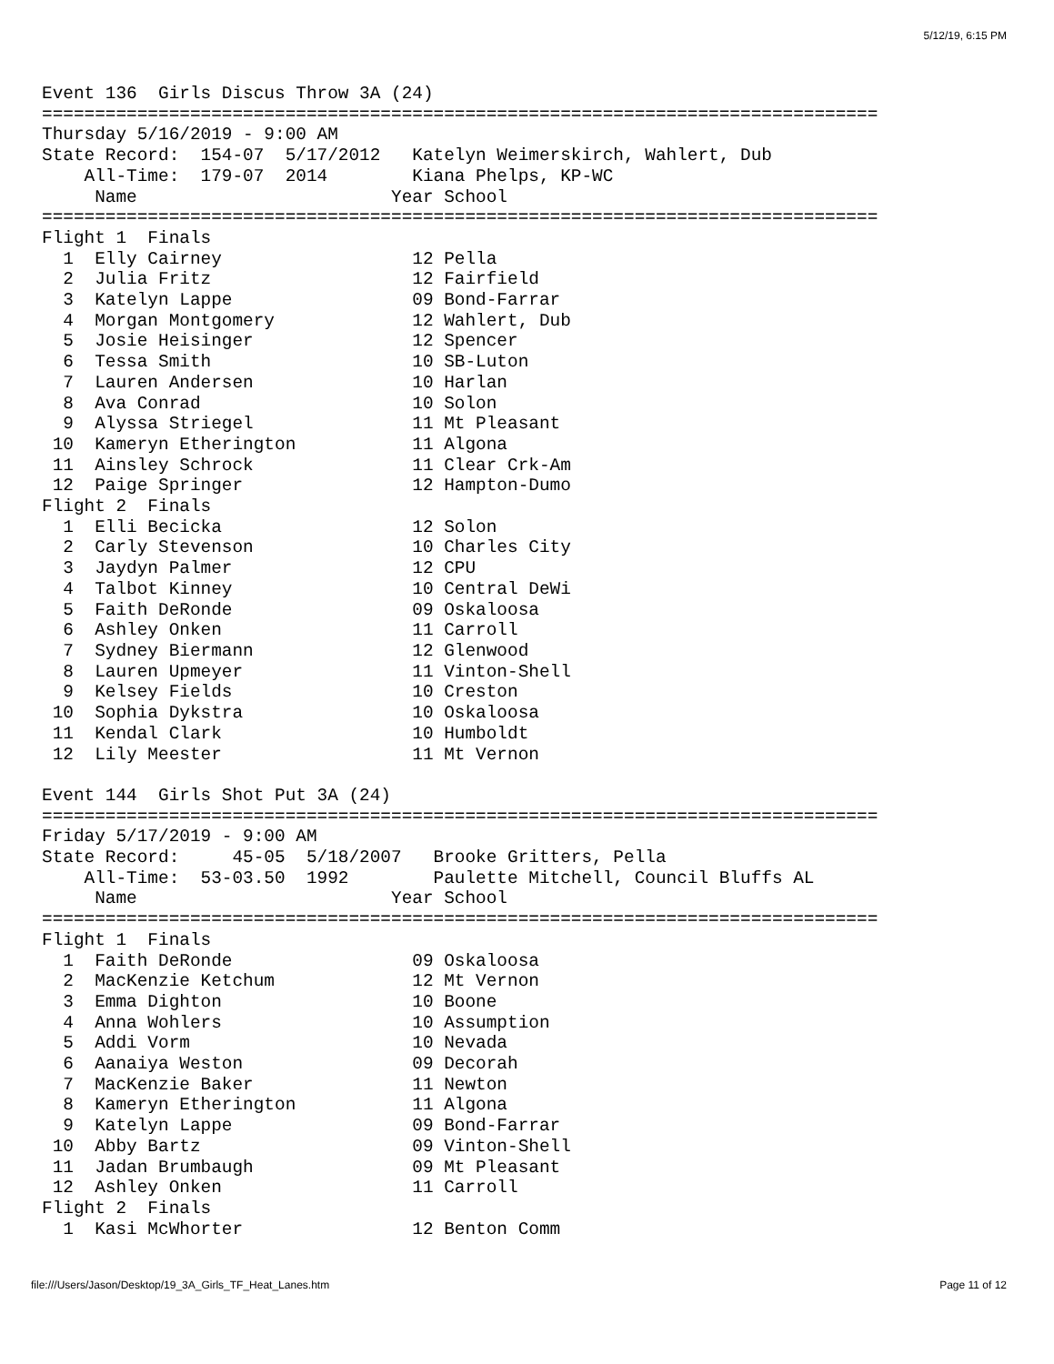5/12/19, 6:15 PM
Event 136  Girls Discus Throw 3A (24)
===============================================================================
Thursday 5/16/2019 - 9:00 AM
State Record:  154-07  5/17/2012   Katelyn Weimerskirch, Wahlert, Dub
    All-Time:  179-07  2014        Kiana Phelps, KP-WC
     Name                        Year School
===============================================================================
Flight 1  Finals
  1  Elly Cairney                  12 Pella
  2  Julia Fritz                   12 Fairfield
  3  Katelyn Lappe                 09 Bond-Farrar
  4  Morgan Montgomery             12 Wahlert, Dub
  5  Josie Heisinger               12 Spencer
  6  Tessa Smith                   10 SB-Luton
  7  Lauren Andersen               10 Harlan
  8  Ava Conrad                    10 Solon
  9  Alyssa Striegel               11 Mt Pleasant
 10  Kameryn Etherington           11 Algona
 11  Ainsley Schrock               11 Clear Crk-Am
 12  Paige Springer                12 Hampton-Dumo
Flight 2  Finals
  1  Elli Becicka                  12 Solon
  2  Carly Stevenson               10 Charles City
  3  Jaydyn Palmer                 12 CPU
  4  Talbot Kinney                 10 Central DeWi
  5  Faith DeRonde                 09 Oskaloosa
  6  Ashley Onken                  11 Carroll
  7  Sydney Biermann               12 Glenwood
  8  Lauren Upmeyer                11 Vinton-Shell
  9  Kelsey Fields                 10 Creston
 10  Sophia Dykstra                10 Oskaloosa
 11  Kendal Clark                  10 Humboldt
 12  Lily Meester                  11 Mt Vernon

Event 144  Girls Shot Put 3A (24)
===============================================================================
Friday 5/17/2019 - 9:00 AM
State Record:     45-05  5/18/2007   Brooke Gritters, Pella
    All-Time:  53-03.50  1992        Paulette Mitchell, Council Bluffs AL
     Name                        Year School
===============================================================================
Flight 1  Finals
  1  Faith DeRonde                 09 Oskaloosa
  2  MacKenzie Ketchum             12 Mt Vernon
  3  Emma Dighton                  10 Boone
  4  Anna Wohlers                  10 Assumption
  5  Addi Vorm                     10 Nevada
  6  Aanaiya Weston                09 Decorah
  7  MacKenzie Baker               11 Newton
  8  Kameryn Etherington           11 Algona
  9  Katelyn Lappe                 09 Bond-Farrar
 10  Abby Bartz                    09 Vinton-Shell
 11  Jadan Brumbaugh               09 Mt Pleasant
 12  Ashley Onken                  11 Carroll
Flight 2  Finals
  1  Kasi McWhorter                12 Benton Comm
file:///Users/Jason/Desktop/19_3A_Girls_TF_Heat_Lanes.htm Page 11 of 12